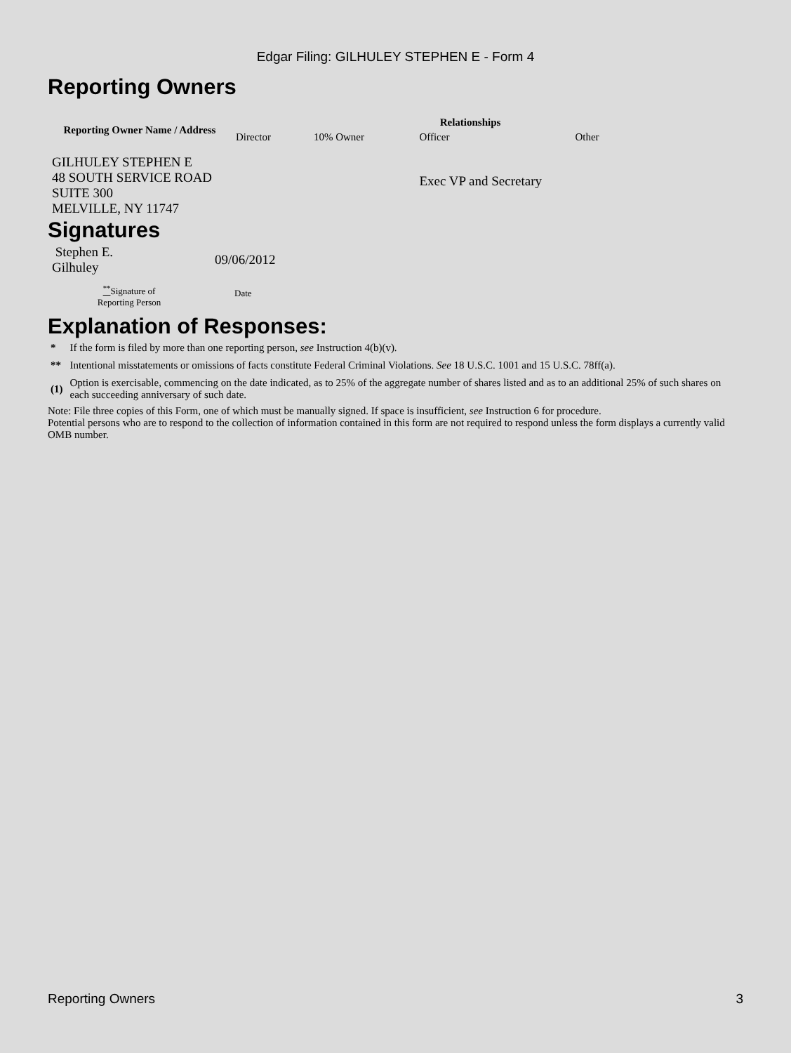Edgar Filing: GILHULEY STEPHEN E - Form 4
Reporting Owners
| Reporting Owner Name / Address | Relationships | | | |
| --- | --- | --- | --- | --- |
| | Director | 10% Owner | Officer | Other |
| GILHULEY STEPHEN E 48 SOUTH SERVICE ROAD SUITE 300 MELVILLE, NY 11747 | | | Exec VP and Secretary | |
Signatures
| Stephen E. Gilhuley | 09/06/2012 |
| <sup>**</sup> Signature of Reporting Person | Date |
Explanation of Responses:
| * | If the form is filed by more than one reporting person, see Instruction 4(b)(v). |
| ** | Intentional misstatements or omissions of facts constitute Federal Criminal Violations. See 18 U.S.C. 1001 and 15 U.S.C. 78ff(a). |
| (1) | Option is exercisable, commencing on the date indicated, as to 25% of the aggregate number of shares listed and as to an additional 25% of such shares on each succeeding anniversary of such date. |
Note: File three copies of this Form, one of which must be manually signed. If space is insufficient, see Instruction 6 for procedure.
Potential persons who are to respond to the collection of information contained in this form are not required to respond unless the form displays a currently valid OMB number.
Reporting Owners 3